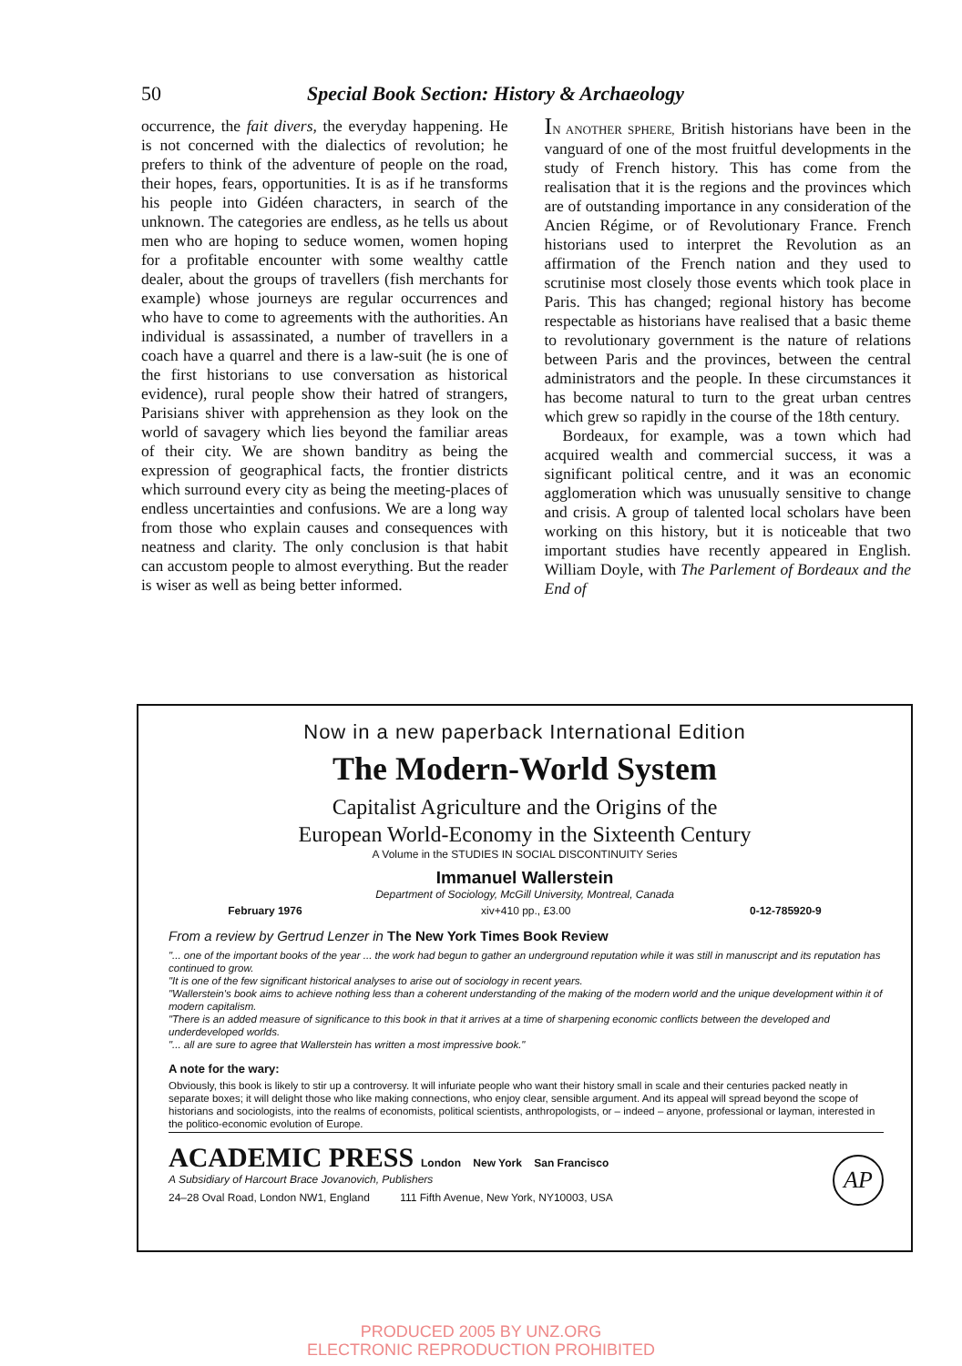50 Special Book Section: History & Archaeology
occurrence, the fait divers, the everyday happening. He is not concerned with the dialectics of revolution; he prefers to think of the adventure of people on the road, their hopes, fears, opportunities. It is as if he transforms his people into Gidéen characters, in search of the unknown. The categories are endless, as he tells us about men who are hoping to seduce women, women hoping for a profitable encounter with some wealthy cattle dealer, about the groups of travellers (fish merchants for example) whose journeys are regular occurrences and who have to come to agreements with the authorities. An individual is assassinated, a number of travellers in a coach have a quarrel and there is a law-suit (he is one of the first historians to use conversation as historical evidence), rural people show their hatred of strangers, Parisians shiver with apprehension as they look on the world of savagery which lies beyond the familiar areas of their city. We are shown banditry as being the expression of geographical facts, the frontier districts which surround every city as being the meeting-places of endless uncertainties and confusions. We are a long way from those who explain causes and consequences with neatness and clarity. The only conclusion is that habit can accustom people to almost everything. But the reader is wiser as well as being better informed.
IN ANOTHER SPHERE, British historians have been in the vanguard of one of the most fruitful developments in the study of French history. This has come from the realisation that it is the regions and the provinces which are of outstanding importance in any consideration of the Ancien Régime, or of Revolutionary France. French historians used to interpret the Revolution as an affirmation of the French nation and they used to scrutinise most closely those events which took place in Paris. This has changed; regional history has become respectable as historians have realised that a basic theme to revolutionary government is the nature of relations between Paris and the provinces, between the central administrators and the people. In these circumstances it has become natural to turn to the great urban centres which grew so rapidly in the course of the 18th century.
Bordeaux, for example, was a town which had acquired wealth and commercial success, it was a significant political centre, and it was an economic agglomeration which was unusually sensitive to change and crisis. A group of talented local scholars have been working on this history, but it is noticeable that two important studies have recently appeared in English. William Doyle, with The Parlement of Bordeaux and the End of
Now in a new paperback International Edition
The Modern-World System
Capitalist Agriculture and the Origins of the
European World-Economy in the Sixteenth Century
A Volume in the STUDIES IN SOCIAL DISCONTINUITY Series
Immanuel Wallerstein
Department of Sociology, McGill University, Montreal, Canada
February 1976 xiv+410 pp., £3.00 0-12-785920-9
From a review by Gertrud Lenzer in The New York Times Book Review
"... one of the important books of the year ... the work had begun to gather an underground reputation while it was still in manuscript and its reputation has continued to grow.
"It is one of the few significant historical analyses to arise out of sociology in recent years.
"Wallerstein's book aims to achieve nothing less than a coherent understanding of the making of the modern world and the unique development within it of modern capitalism.
"There is an added measure of significance to this book in that it arrives at a time of sharpening economic conflicts between the developed and underdeveloped worlds.
"... all are sure to agree that Wallerstein has written a most impressive book."
A note for the wary:
Obviously, this book is likely to stir up a controversy. It will infuriate people who want their history small in scale and their centuries packed neatly in separate boxes; it will delight those who like making connections, who enjoy clear, sensible argument. And its appeal will spread beyond the scope of historians and sociologists, into the realms of economists, political scientists, anthropologists, or – indeed – anyone, professional or layman, interested in the politico-economic evolution of Europe.
ACADEMIC PRESS London New York San Francisco
A Subsidiary of Harcourt Brace Jovanovich, Publishers
24–28 Oval Road, London NW1, England 111 Fifth Avenue, New York, NY10003, USA AP
PRODUCED 2005 BY UNZ.ORG
ELECTRONIC REPRODUCTION PROHIBITED